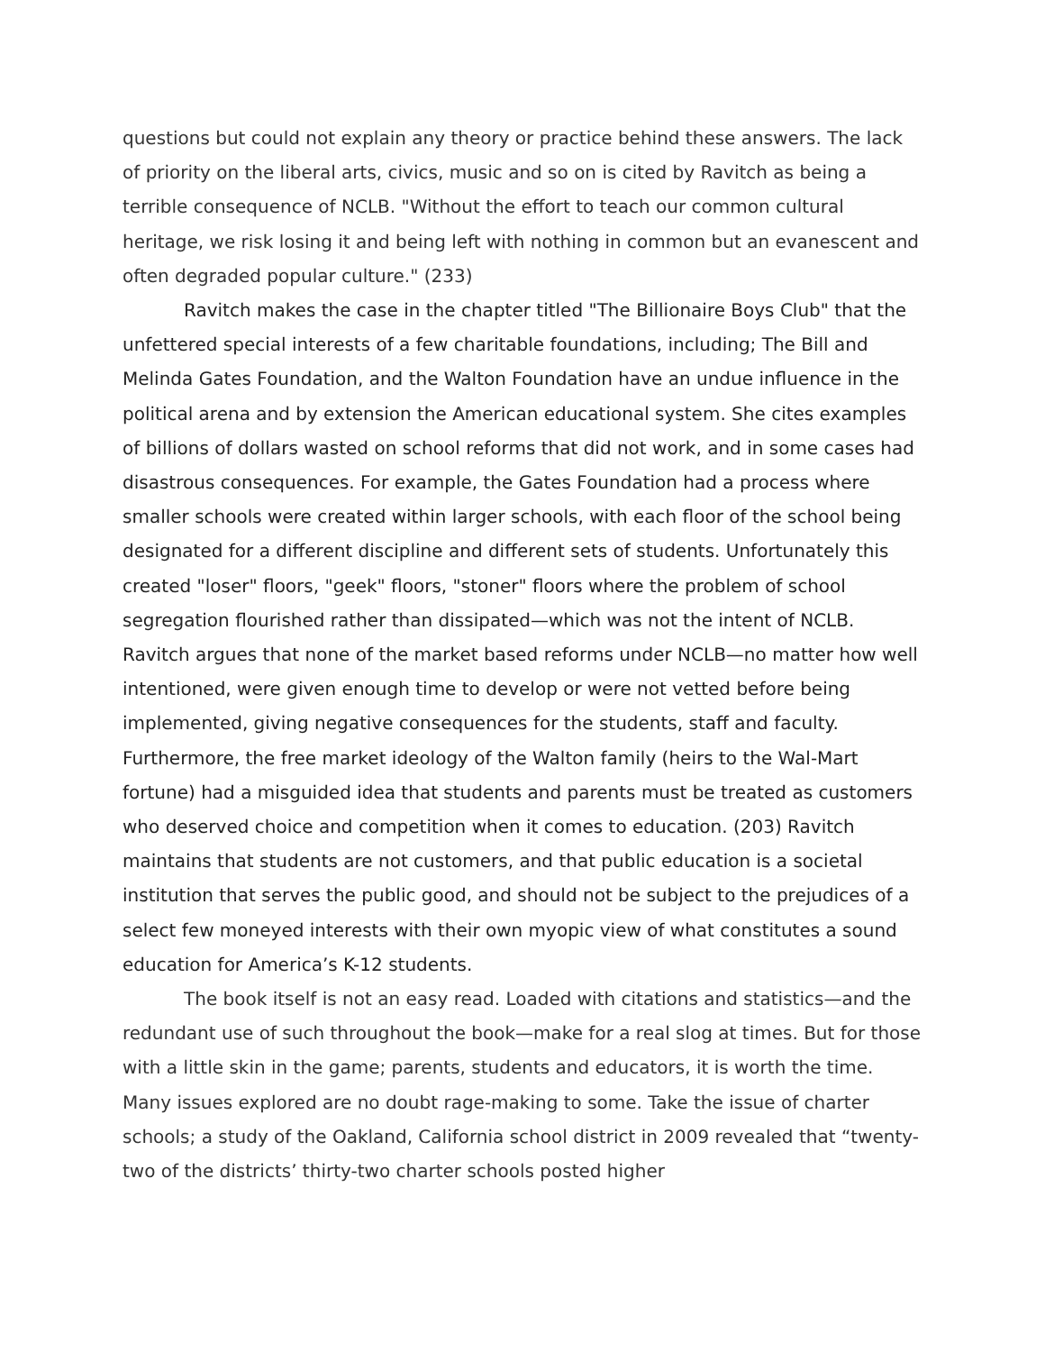questions but could not explain any theory or practice behind these answers. The lack of priority on the liberal arts, civics, music and so on is cited by Ravitch as being a terrible consequence of NCLB. "Without the effort to teach our common cultural heritage, we risk losing it and being left with nothing in common but an evanescent and often degraded popular culture." (233)
Ravitch makes the case in the chapter titled "The Billionaire Boys Club" that the unfettered special interests of a few charitable foundations, including; The Bill and Melinda Gates Foundation, and the Walton Foundation have an undue influence in the political arena and by extension the American educational system. She cites examples of billions of dollars wasted on school reforms that did not work, and in some cases had disastrous consequences. For example, the Gates Foundation had a process where smaller schools were created within larger schools, with each floor of the school being designated for a different discipline and different sets of students. Unfortunately this created "loser" floors, "geek" floors, "stoner" floors where the problem of school segregation flourished rather than dissipated—which was not the intent of NCLB. Ravitch argues that none of the market based reforms under NCLB—no matter how well intentioned, were given enough time to develop or were not vetted before being implemented, giving negative consequences for the students, staff and faculty. Furthermore, the free market ideology of the Walton family (heirs to the Wal-Mart fortune) had a misguided idea that students and parents must be treated as customers who deserved choice and competition when it comes to education. (203) Ravitch maintains that students are not customers, and that public education is a societal institution that serves the public good, and should not be subject to the prejudices of a select few moneyed interests with their own myopic view of what constitutes a sound education for America’s K-12 students.
The book itself is not an easy read. Loaded with citations and statistics—and the redundant use of such throughout the book—make for a real slog at times. But for those with a little skin in the game; parents, students and educators, it is worth the time. Many issues explored are no doubt rage-making to some. Take the issue of charter schools; a study of the Oakland, California school district in 2009 revealed that “twenty-two of the districts’ thirty-two charter schools posted higher